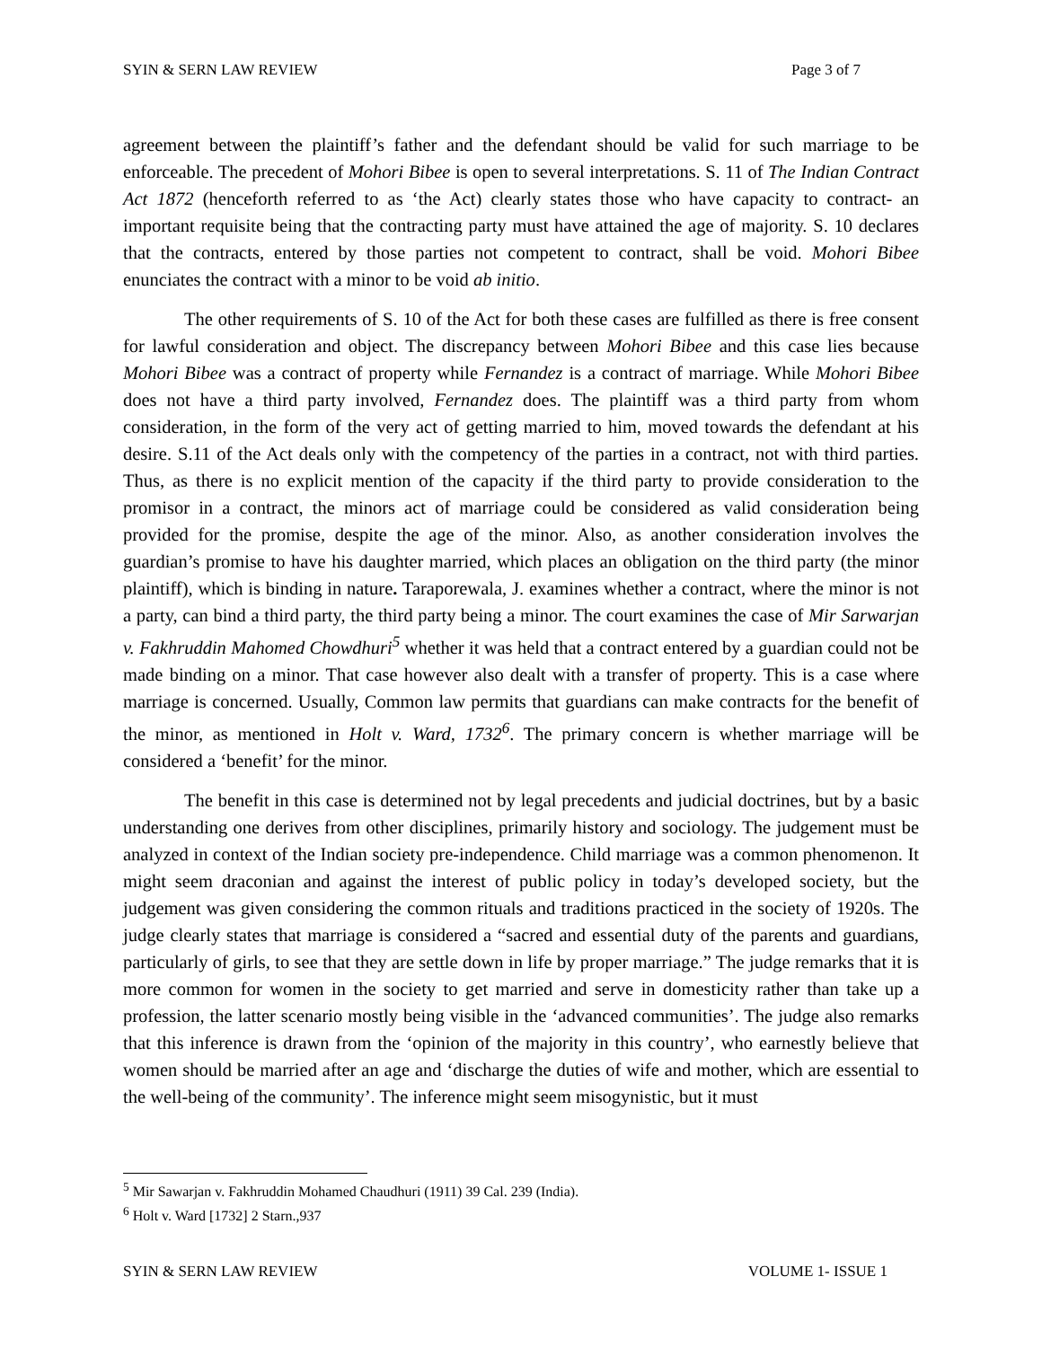SYIN & SERN LAW REVIEW Page 3 of 7
agreement between the plaintiff’s father and the defendant should be valid for such marriage to be enforceable. The precedent of Mohori Bibee is open to several interpretations. S. 11 of The Indian Contract Act 1872 (henceforth referred to as ‘the Act) clearly states those who have capacity to contract- an important requisite being that the contracting party must have attained the age of majority. S. 10 declares that the contracts, entered by those parties not competent to contract, shall be void. Mohori Bibee enunciates the contract with a minor to be void ab initio.
The other requirements of S. 10 of the Act for both these cases are fulfilled as there is free consent for lawful consideration and object. The discrepancy between Mohori Bibee and this case lies because Mohori Bibee was a contract of property while Fernandez is a contract of marriage. While Mohori Bibee does not have a third party involved, Fernandez does. The plaintiff was a third party from whom consideration, in the form of the very act of getting married to him, moved towards the defendant at his desire. S.11 of the Act deals only with the competency of the parties in a contract, not with third parties. Thus, as there is no explicit mention of the capacity if the third party to provide consideration to the promisor in a contract, the minors act of marriage could be considered as valid consideration being provided for the promise, despite the age of the minor. Also, as another consideration involves the guardian’s promise to have his daughter married, which places an obligation on the third party (the minor plaintiff), which is binding in nature. Taraporewala, J. examines whether a contract, where the minor is not a party, can bind a third party, the third party being a minor. The court examines the case of Mir Sarwarjan v. Fakhruddin Mahomed Chowdhuri<sup>5</sup> whether it was held that a contract entered by a guardian could not be made binding on a minor. That case however also dealt with a transfer of property. This is a case where marriage is concerned. Usually, Common law permits that guardians can make contracts for the benefit of the minor, as mentioned in Holt v. Ward, 1732<sup>6</sup>. The primary concern is whether marriage will be considered a ‘benefit’ for the minor.
The benefit in this case is determined not by legal precedents and judicial doctrines, but by a basic understanding one derives from other disciplines, primarily history and sociology. The judgement must be analyzed in context of the Indian society pre-independence. Child marriage was a common phenomenon. It might seem draconian and against the interest of public policy in today’s developed society, but the judgement was given considering the common rituals and traditions practiced in the society of 1920s. The judge clearly states that marriage is considered a “sacred and essential duty of the parents and guardians, particularly of girls, to see that they are settle down in life by proper marriage.” The judge remarks that it is more common for women in the society to get married and serve in domesticity rather than take up a profession, the latter scenario mostly being visible in the ‘advanced communities’. The judge also remarks that this inference is drawn from the ‘opinion of the majority in this country’, who earnestly believe that women should be married after an age and ‘discharge the duties of wife and mother, which are essential to the well-being of the community’. The inference might seem misogynistic, but it must
<sup>5</sup> Mir Sawarjan v. Fakhruddin Mohamed Chaudhuri (1911) 39 Cal. 239 (India).
<sup>6</sup> Holt v. Ward [1732] 2 Starn.,937
SYIN & SERN LAW REVIEW VOLUME 1- ISSUE 1